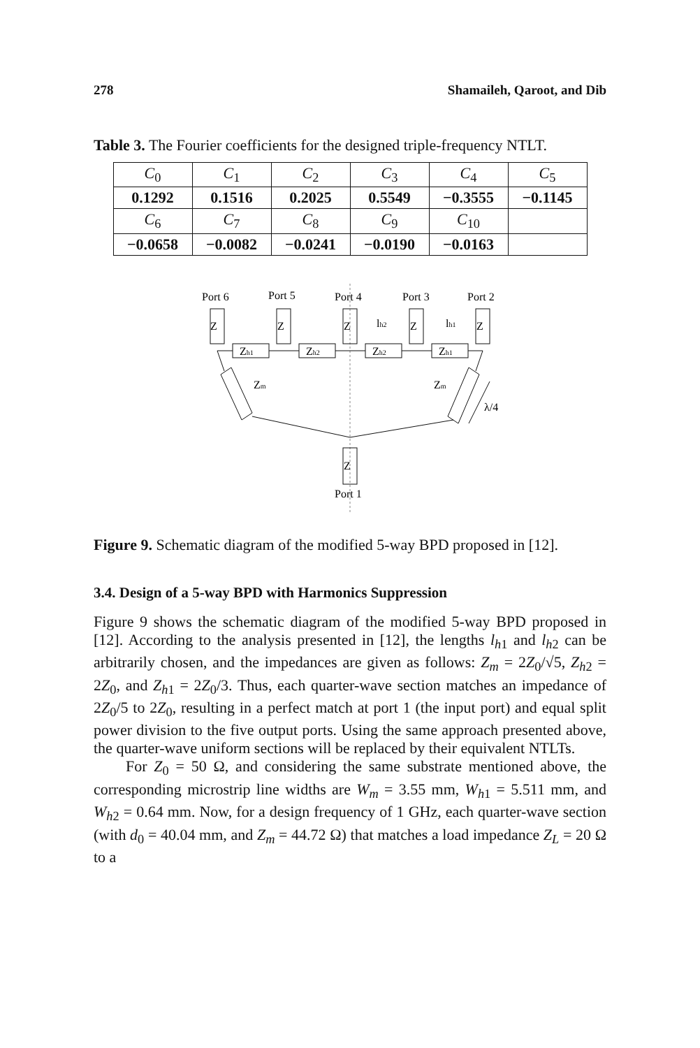278 Shamaileh, Qaroot, and Dib
Table 3. The Fourier coefficients for the designed triple-frequency NTLT.
| C<sub>0</sub> | C<sub>1</sub> | C<sub>2</sub> | C<sub>3</sub> | C<sub>4</sub> | C<sub>5</sub> |
| 0.1292 | 0.1516 | 0.2025 | 0.5549 | −0.3555 | −0.1145 |
| C<sub>6</sub> | C<sub>7</sub> | C<sub>8</sub> | C<sub>9</sub> | C<sub>10</sub> | |
| −0.0658 | −0.0082 | −0.0241 | −0.0190 | −0.0163 | |
Port 6
Port 5
Port 4
Port 3
Port 2
Z
Z
Z
Z
Z
Zh1
Zh2
Zh2
Zh1
lh2
lh1
Zm
Zm
λ/4
Z
Port 1
Figure 9. Schematic diagram of the modified 5-way BPD proposed in [12].
3.4. Design of a 5-way BPD with Harmonics Suppression
Figure 9 shows the schematic diagram of the modified 5-way BPD proposed in [12]. According to the analysis presented in [12], the lengths l<sub>h1</sub> and l<sub>h2</sub> can be arbitrarily chosen, and the impedances are given as follows: Z<sub>m</sub> = 2Z<sub>0</sub>/√5, Z<sub>h2</sub> = 2Z<sub>0</sub>, and Z<sub>h1</sub> = 2Z<sub>0</sub>/3. Thus, each quarter-wave section matches an impedance of 2Z<sub>0</sub>/5 to 2Z<sub>0</sub>, resulting in a perfect match at port 1 (the input port) and equal split power division to the five output ports. Using the same approach presented above, the quarter-wave uniform sections will be replaced by their equivalent NTLTs.
For Z<sub>0</sub> = 50 Ω, and considering the same substrate mentioned above, the corresponding microstrip line widths are W<sub>m</sub> = 3.55 mm, W<sub>h1</sub> = 5.511 mm, and W<sub>h2</sub> = 0.64 mm. Now, for a design frequency of 1 GHz, each quarter-wave section (with d<sub>0</sub> = 40.04 mm, and Z<sub>m</sub> = 44.72 Ω) that matches a load impedance Z<sub>L</sub> = 20 Ω to a